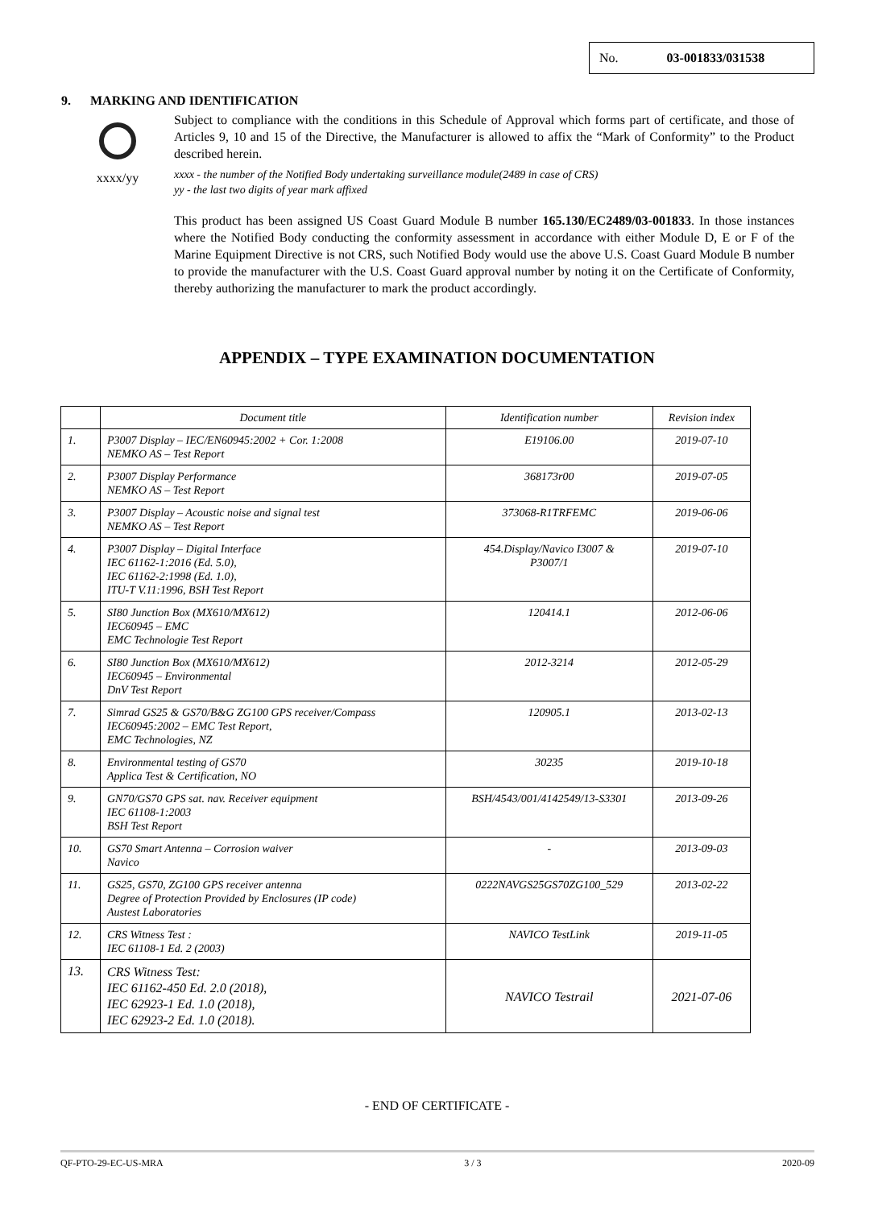No. 03-001833/031538
9. MARKING AND IDENTIFICATION
xxxx/yy
Subject to compliance with the conditions in this Schedule of Approval which forms part of certificate, and those of Articles 9, 10 and 15 of the Directive, the Manufacturer is allowed to affix the “Mark of Conformity” to the Product described herein.
xxxx - the number of the Notified Body undertaking surveillance module(2489 in case of CRS)
yy - the last two digits of year mark affixed
This product has been assigned US Coast Guard Module B number 165.130/EC2489/03-001833. In those instances where the Notified Body conducting the conformity assessment in accordance with either Module D, E or F of the Marine Equipment Directive is not CRS, such Notified Body would use the above U.S. Coast Guard Module B number to provide the manufacturer with the U.S. Coast Guard approval number by noting it on the Certificate of Conformity, thereby authorizing the manufacturer to mark the product accordingly.
APPENDIX – TYPE EXAMINATION DOCUMENTATION
| | Document title | Identification number | Revision index |
| --- | --- | --- | --- |
| 1. | P3007 Display – IEC/EN60945:2002 + Cor. 1:2008 NEMKO AS – Test Report | E19106.00 | 2019-07-10 |
| 2. | P3007 Display Performance NEMKO AS – Test Report | 368173r00 | 2019-07-05 |
| 3. | P3007 Display – Acoustic noise and signal test NEMKO AS – Test Report | 373068-R1TRFEMC | 2019-06-06 |
| 4. | P3007 Display – Digital Interface IEC 61162-1:2016 (Ed. 5.0), IEC 61162-2:1998 (Ed. 1.0), ITU-T V.11:1996, BSH Test Report | 454.Display/Navico I3007 & P3007/1 | 2019-07-10 |
| 5. | SI80 Junction Box (MX610/MX612) IEC60945 – EMC EMC Technologie Test Report | 120414.1 | 2012-06-06 |
| 6. | SI80 Junction Box (MX610/MX612) IEC60945 – Environmental DnV Test Report | 2012-3214 | 2012-05-29 |
| 7. | Simrad GS25 & GS70/B&G ZG100 GPS receiver/Compass IEC60945:2002 – EMC Test Report, EMC Technologies, NZ | 120905.1 | 2013-02-13 |
| 8. | Environmental testing of GS70 Applica Test & Certification, NO | 30235 | 2019-10-18 |
| 9. | GN70/GS70 GPS sat. nav. Receiver equipment IEC 61108-1:2003 BSH Test Report | BSH/4543/001/4142549/13-S3301 | 2013-09-26 |
| 10. | GS70 Smart Antenna – Corrosion waiver Navico | - | 2013-09-03 |
| 11. | GS25, GS70, ZG100 GPS receiver antenna Degree of Protection Provided by Enclosures (IP code) Austest Laboratories | 0222NAVGS25GS70ZG100_529 | 2013-02-22 |
| 12. | CRS Witness Test : IEC 61108-1 Ed. 2 (2003) | NAVICO TestLink | 2019-11-05 |
| 13. | CRS Witness Test: IEC 61162-450 Ed. 2.0 (2018), IEC 62923-1 Ed. 1.0 (2018), IEC 62923-2 Ed. 1.0 (2018). | NAVICO Testrail | 2021-07-06 |
- END OF CERTIFICATE -
QF-PTO-29-EC-US-MRA 3 / 3 2020-09